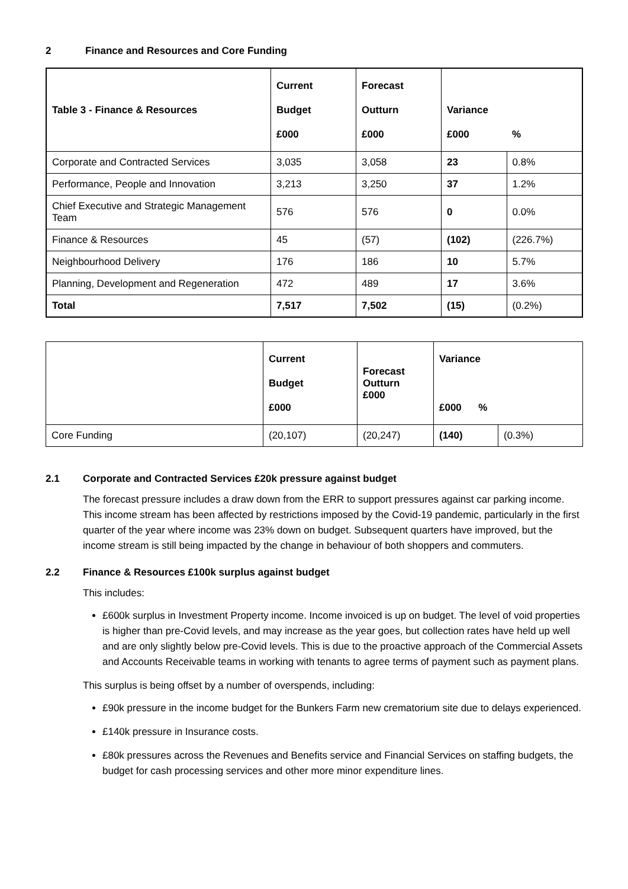2 Finance and Resources and Core Funding
| Table 3 - Finance & Resources | Current Budget £000 | Forecast Outturn £000 | Variance £000 | % |
| --- | --- | --- | --- | --- |
| Corporate and Contracted Services | 3,035 | 3,058 | 23 | 0.8% |
| Performance, People and Innovation | 3,213 | 3,250 | 37 | 1.2% |
| Chief Executive and Strategic Management Team | 576 | 576 | 0 | 0.0% |
| Finance & Resources | 45 | (57) | (102) | (226.7%) |
| Neighbourhood Delivery | 176 | 186 | 10 | 5.7% |
| Planning, Development and Regeneration | 472 | 489 | 17 | 3.6% |
| Total | 7,517 | 7,502 | (15) | (0.2%) |
| | Current Budget £000 | Forecast Outturn £000 | Variance £000 % | |
| --- | --- | --- | --- | --- |
| Core Funding | (20,107) | (20,247) | (140) | (0.3%) |
2.1 Corporate and Contracted Services £20k pressure against budget
The forecast pressure includes a draw down from the ERR to support pressures against car parking income. This income stream has been affected by restrictions imposed by the Covid-19 pandemic, particularly in the first quarter of the year where income was 23% down on budget. Subsequent quarters have improved, but the income stream is still being impacted by the change in behaviour of both shoppers and commuters.
2.2 Finance & Resources £100k surplus against budget
This includes:
£600k surplus in Investment Property income. Income invoiced is up on budget. The level of void properties is higher than pre-Covid levels, and may increase as the year goes, but collection rates have held up well and are only slightly below pre-Covid levels. This is due to the proactive approach of the Commercial Assets and Accounts Receivable teams in working with tenants to agree terms of payment such as payment plans.
This surplus is being offset by a number of overspends, including:
£90k pressure in the income budget for the Bunkers Farm new crematorium site due to delays experienced.
£140k pressure in Insurance costs.
£80k pressures across the Revenues and Benefits service and Financial Services on staffing budgets, the budget for cash processing services and other more minor expenditure lines.